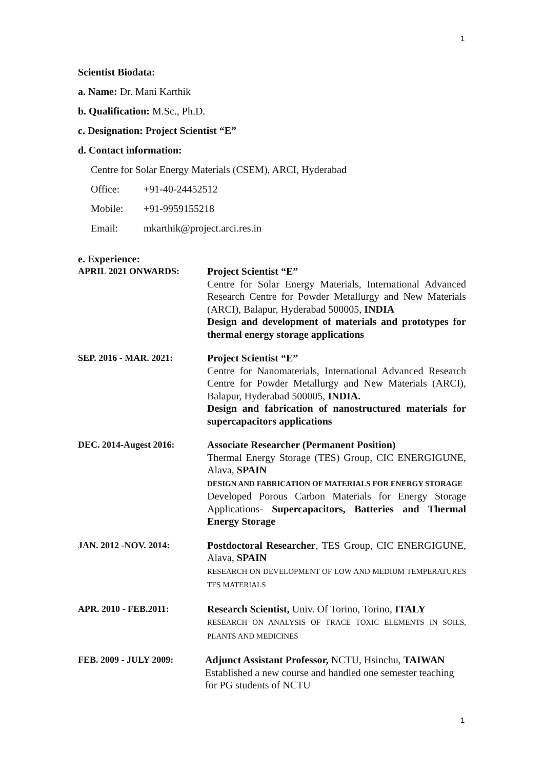1
Scientist Biodata:
a. Name: Dr. Mani Karthik
b. Qualification: M.Sc., Ph.D.
c. Designation: Project Scientist “E”
d. Contact information:
Centre for Solar Energy Materials (CSEM), ARCI, Hyderabad
Office: +91-40-24452512
Mobile: +91-9959155218
Email: mkarthik@project.arci.res.in
e. Experience:
APRIL 2021 ONWARDS: Project Scientist “E”
Centre for Solar Energy Materials, International Advanced Research Centre for Powder Metallurgy and New Materials (ARCI), Balapur, Hyderabad 500005, INDIA
Design and development of materials and prototypes for thermal energy storage applications
SEP. 2016 - MAR. 2021: Project Scientist “E”
Centre for Nanomaterials, International Advanced Research Centre for Powder Metallurgy and New Materials (ARCI), Balapur, Hyderabad 500005, INDIA.
Design and fabrication of nanostructured materials for supercapacitors applications
DEC. 2014-Augest 2016: Associate Researcher (Permanent Position)
Thermal Energy Storage (TES) Group, CIC ENERGIGUNE, Alava, SPAIN
DESIGN AND FABRICATION OF MATERIALS FOR ENERGY STORAGE
Developed Porous Carbon Materials for Energy Storage Applications- Supercapacitors, Batteries and Thermal Energy Storage
JAN. 2012 -NOV. 2014: Postdoctoral Researcher, TES Group, CIC ENERGIGUNE, Alava, SPAIN
RESEARCH ON DEVELOPMENT OF LOW AND MEDIUM TEMPERATURES TES MATERIALS
APR. 2010 - FEB.2011: Research Scientist, Univ. Of Torino, Torino, ITALY
RESEARCH ON ANALYSIS OF TRACE TOXIC ELEMENTS IN SOILS, PLANTS AND MEDICINES
FEB. 2009 - JULY 2009: Adjunct Assistant Professor, NCTU, Hsinchu, TAIWAN
Established a new course and handled one semester teaching for PG students of NCTU
1